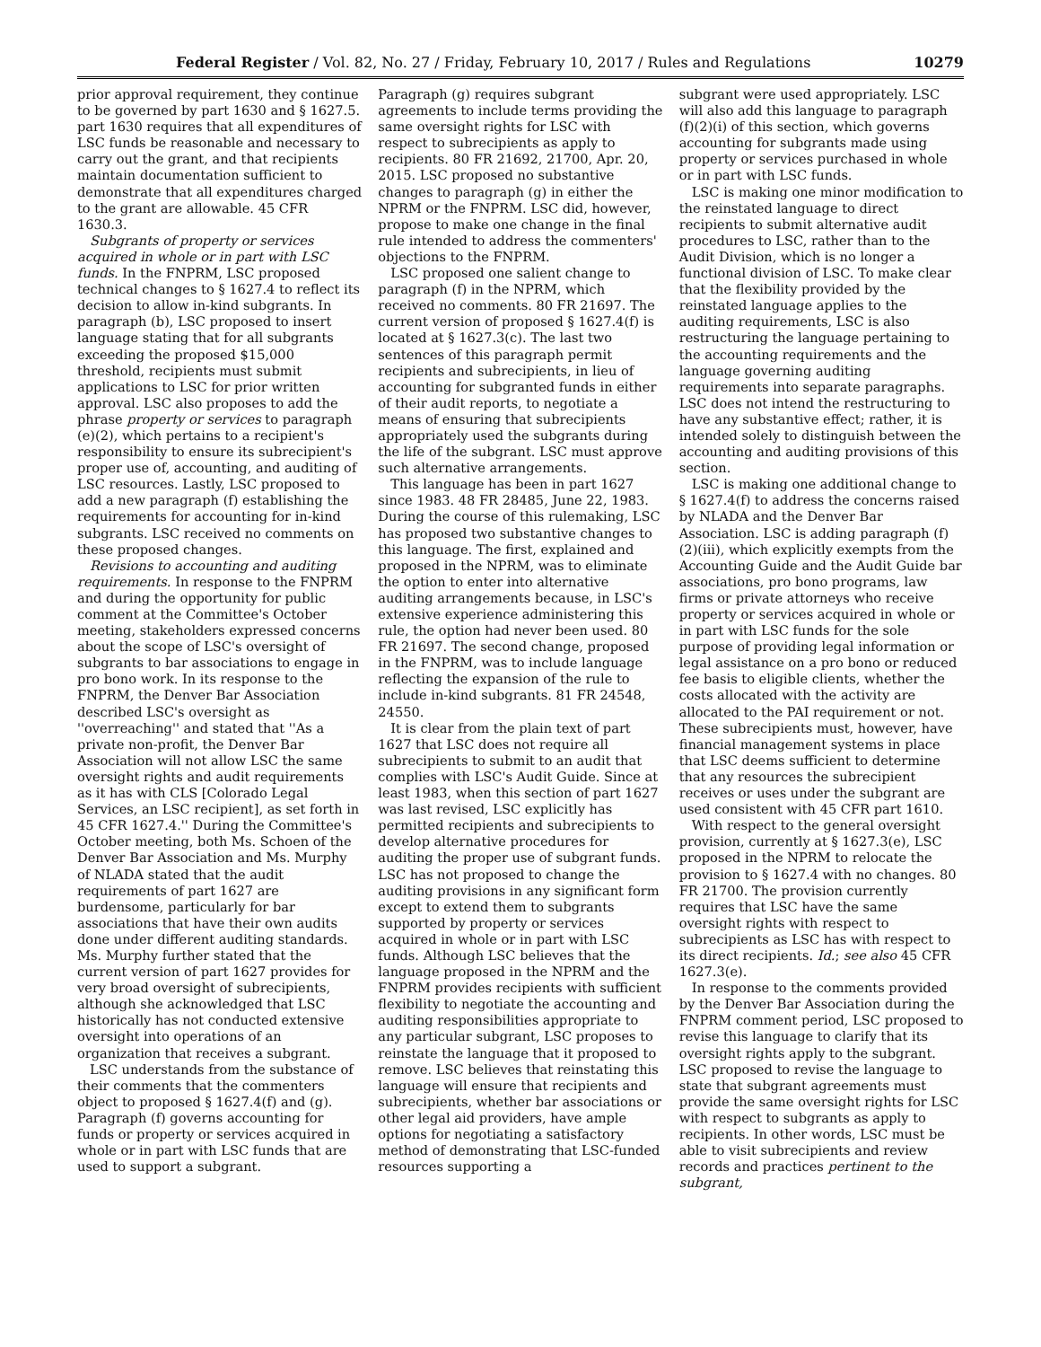Federal Register / Vol. 82, No. 27 / Friday, February 10, 2017 / Rules and Regulations 10279
prior approval requirement, they continue to be governed by part 1630 and § 1627.5. part 1630 requires that all expenditures of LSC funds be reasonable and necessary to carry out the grant, and that recipients maintain documentation sufficient to demonstrate that all expenditures charged to the grant are allowable. 45 CFR 1630.3.
Subgrants of property or services acquired in whole or in part with LSC funds. In the FNPRM, LSC proposed technical changes to § 1627.4 to reflect its decision to allow in-kind subgrants. In paragraph (b), LSC proposed to insert language stating that for all subgrants exceeding the proposed $15,000 threshold, recipients must submit applications to LSC for prior written approval. LSC also proposes to add the phrase property or services to paragraph (e)(2), which pertains to a recipient's responsibility to ensure its subrecipient's proper use of, accounting, and auditing of LSC resources. Lastly, LSC proposed to add a new paragraph (f) establishing the requirements for accounting for in-kind subgrants. LSC received no comments on these proposed changes.
Revisions to accounting and auditing requirements. In response to the FNPRM and during the opportunity for public comment at the Committee's October meeting, stakeholders expressed concerns about the scope of LSC's oversight of subgrants to bar associations to engage in pro bono work. In its response to the FNPRM, the Denver Bar Association described LSC's oversight as ''overreaching'' and stated that ''As a private non-profit, the Denver Bar Association will not allow LSC the same oversight rights and audit requirements as it has with CLS [Colorado Legal Services, an LSC recipient], as set forth in 45 CFR 1627.4.'' During the Committee's October meeting, both Ms. Schoen of the Denver Bar Association and Ms. Murphy of NLADA stated that the audit requirements of part 1627 are burdensome, particularly for bar associations that have their own audits done under different auditing standards. Ms. Murphy further stated that the current version of part 1627 provides for very broad oversight of subrecipients, although she acknowledged that LSC historically has not conducted extensive oversight into operations of an organization that receives a subgrant.
LSC understands from the substance of their comments that the commenters object to proposed § 1627.4(f) and (g). Paragraph (f) governs accounting for funds or property or services acquired in whole or in part with LSC funds that are used to support a subgrant.
Paragraph (g) requires subgrant agreements to include terms providing the same oversight rights for LSC with respect to subrecipients as apply to recipients. 80 FR 21692, 21700, Apr. 20, 2015. LSC proposed no substantive changes to paragraph (g) in either the NPRM or the FNPRM. LSC did, however, propose to make one change in the final rule intended to address the commenters' objections to the FNPRM.
LSC proposed one salient change to paragraph (f) in the NPRM, which received no comments. 80 FR 21697. The current version of proposed § 1627.4(f) is located at § 1627.3(c). The last two sentences of this paragraph permit recipients and subrecipients, in lieu of accounting for subgranted funds in either of their audit reports, to negotiate a means of ensuring that subrecipients appropriately used the subgrants during the life of the subgrant. LSC must approve such alternative arrangements.
This language has been in part 1627 since 1983. 48 FR 28485, June 22, 1983. During the course of this rulemaking, LSC has proposed two substantive changes to this language. The first, explained and proposed in the NPRM, was to eliminate the option to enter into alternative auditing arrangements because, in LSC's extensive experience administering this rule, the option had never been used. 80 FR 21697. The second change, proposed in the FNPRM, was to include language reflecting the expansion of the rule to include in-kind subgrants. 81 FR 24548, 24550.
It is clear from the plain text of part 1627 that LSC does not require all subrecipients to submit to an audit that complies with LSC's Audit Guide. Since at least 1983, when this section of part 1627 was last revised, LSC explicitly has permitted recipients and subrecipients to develop alternative procedures for auditing the proper use of subgrant funds. LSC has not proposed to change the auditing provisions in any significant form except to extend them to subgrants supported by property or services acquired in whole or in part with LSC funds. Although LSC believes that the language proposed in the NPRM and the FNPRM provides recipients with sufficient flexibility to negotiate the accounting and auditing responsibilities appropriate to any particular subgrant, LSC proposes to reinstate the language that it proposed to remove. LSC believes that reinstating this language will ensure that recipients and subrecipients, whether bar associations or other legal aid providers, have ample options for negotiating a satisfactory method of demonstrating that LSC-funded resources supporting a
subgrant were used appropriately. LSC will also add this language to paragraph (f)(2)(i) of this section, which governs accounting for subgrants made using property or services purchased in whole or in part with LSC funds.
LSC is making one minor modification to the reinstated language to direct recipients to submit alternative audit procedures to LSC, rather than to the Audit Division, which is no longer a functional division of LSC. To make clear that the flexibility provided by the reinstated language applies to the auditing requirements, LSC is also restructuring the language pertaining to the accounting requirements and the language governing auditing requirements into separate paragraphs. LSC does not intend the restructuring to have any substantive effect; rather, it is intended solely to distinguish between the accounting and auditing provisions of this section.
LSC is making one additional change to § 1627.4(f) to address the concerns raised by NLADA and the Denver Bar Association. LSC is adding paragraph (f)(2)(iii), which explicitly exempts from the Accounting Guide and the Audit Guide bar associations, pro bono programs, law firms or private attorneys who receive property or services acquired in whole or in part with LSC funds for the sole purpose of providing legal information or legal assistance on a pro bono or reduced fee basis to eligible clients, whether the costs allocated with the activity are allocated to the PAI requirement or not. These subrecipients must, however, have financial management systems in place that LSC deems sufficient to determine that any resources the subrecipient receives or uses under the subgrant are used consistent with 45 CFR part 1610.
With respect to the general oversight provision, currently at § 1627.3(e), LSC proposed in the NPRM to relocate the provision to § 1627.4 with no changes. 80 FR 21700. The provision currently requires that LSC have the same oversight rights with respect to subrecipients as LSC has with respect to its direct recipients. Id.; see also 45 CFR 1627.3(e).
In response to the comments provided by the Denver Bar Association during the FNPRM comment period, LSC proposed to revise this language to clarify that its oversight rights apply to the subgrant. LSC proposed to revise the language to state that subgrant agreements must provide the same oversight rights for LSC with respect to subgrants as apply to recipients. In other words, LSC must be able to visit subrecipients and review records and practices pertinent to the subgrant,